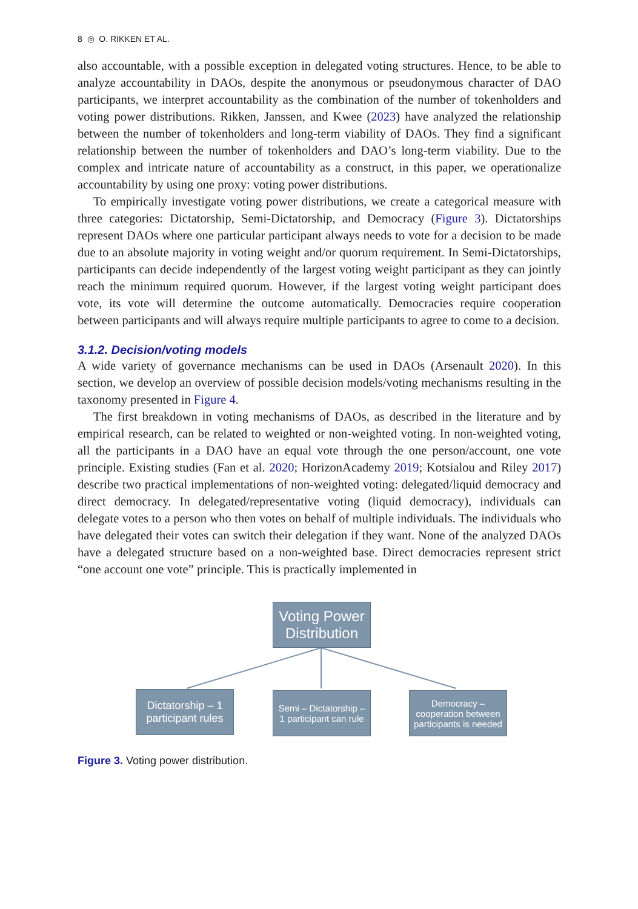8 ◎ O. RIKKEN ET AL.
also accountable, with a possible exception in delegated voting structures. Hence, to be able to analyze accountability in DAOs, despite the anonymous or pseudonymous character of DAO participants, we interpret accountability as the combination of the number of tokenholders and voting power distributions. Rikken, Janssen, and Kwee (2023) have analyzed the relationship between the number of tokenholders and long-term viability of DAOs. They find a significant relationship between the number of tokenholders and DAO’s long-term viability. Due to the complex and intricate nature of accountability as a construct, in this paper, we operationalize accountability by using one proxy: voting power distributions.
To empirically investigate voting power distributions, we create a categorical measure with three categories: Dictatorship, Semi-Dictatorship, and Democracy (Figure 3). Dictatorships represent DAOs where one particular participant always needs to vote for a decision to be made due to an absolute majority in voting weight and/or quorum requirement. In Semi-Dictatorships, participants can decide independently of the largest voting weight participant as they can jointly reach the minimum required quorum. However, if the largest voting weight participant does vote, its vote will determine the outcome automatically. Democracies require cooperation between participants and will always require multiple participants to agree to come to a decision.
3.1.2. Decision/voting models
A wide variety of governance mechanisms can be used in DAOs (Arsenault 2020). In this section, we develop an overview of possible decision models/voting mechanisms resulting in the taxonomy presented in Figure 4.
The first breakdown in voting mechanisms of DAOs, as described in the literature and by empirical research, can be related to weighted or non-weighted voting. In non-weighted voting, all the participants in a DAO have an equal vote through the one person/account, one vote principle. Existing studies (Fan et al. 2020; HorizonAcademy 2019; Kotsialou and Riley 2017) describe two practical implementations of non-weighted voting: delegated/liquid democracy and direct democracy. In delegated/representative voting (liquid democracy), individuals can delegate votes to a person who then votes on behalf of multiple individuals. The individuals who have delegated their votes can switch their delegation if they want. None of the analyzed DAOs have a delegated structure based on a non-weighted base. Direct democracies represent strict “one account one vote” principle. This is practically implemented in
Voting Power
Distribution
Dictatorship – 1
participant rules
Semi – Dictatorship –
1 participant can rule
Democracy –
cooperation between
participants is needed
Figure 3. Voting power distribution.